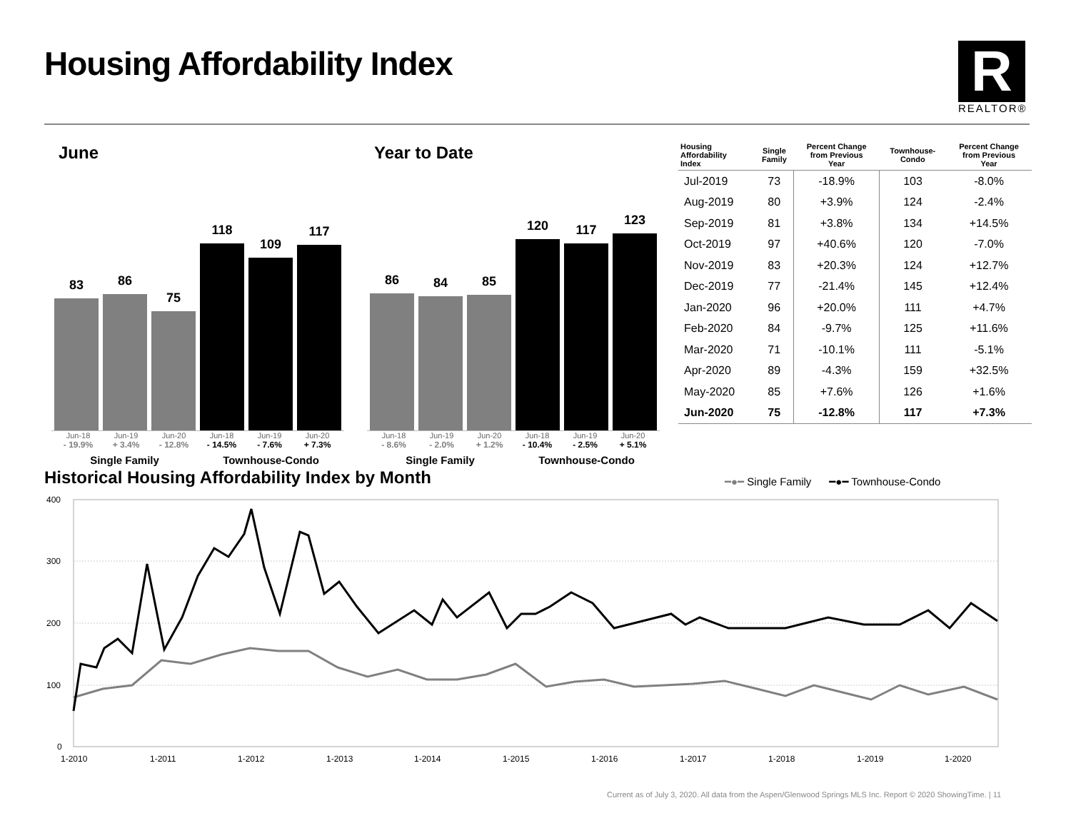Housing Affordability Index
R
REALTOR®
June
83
86
75
118
109
117
Jun-18 Jun-19 Jun-20 Jun-18 Jun-19 Jun-20
- 19.9% + 3.4% - 12.8% - 14.5% - 7.6% + 7.3%
Single Family Townhouse-Condo
Year to Date
86
84
85
120
117
123
Jun-18 Jun-19 Jun-20 Jun-18 Jun-19 Jun-20
- 8.6% - 2.0% + 1.2% - 10.4% - 2.5% + 5.1%
Single Family Townhouse-Condo
| Housing Affordability Index | Single Family | Percent Change from Previous Year | Townhouse- Condo | Percent Change from Previous Year |
| --- | --- | --- | --- | --- |
| Jul-2019 | 73 | -18.9% | 103 | -8.0% |
| Aug-2019 | 80 | +3.9% | 124 | -2.4% |
| Sep-2019 | 81 | +3.8% | 134 | +14.5% |
| Oct-2019 | 97 | +40.6% | 120 | -7.0% |
| Nov-2019 | 83 | +20.3% | 124 | +12.7% |
| Dec-2019 | 77 | -21.4% | 145 | +12.4% |
| Jan-2020 | 96 | +20.0% | 111 | +4.7% |
| Feb-2020 | 84 | -9.7% | 125 | +11.6% |
| Mar-2020 | 71 | -10.1% | 111 | -5.1% |
| Apr-2020 | 89 | -4.3% | 159 | +32.5% |
| May-2020 | 85 | +7.6% | 126 | +1.6% |
| Jun-2020 | 75 | -12.8% | 117 | +7.3% |
Historical Housing Affordability Index by Month
━●━ Single Family ━●━ Townhouse-Condo
400
300
200
100
0
1-2010
1-2011
1-2012
1-2013
1-2014
1-2015
1-2016
1-2017
1-2018
1-2019
1-2020
Current as of July 3, 2020. All data from the Aspen/Glenwood Springs MLS Inc. Report © 2020 ShowingTime. | 11